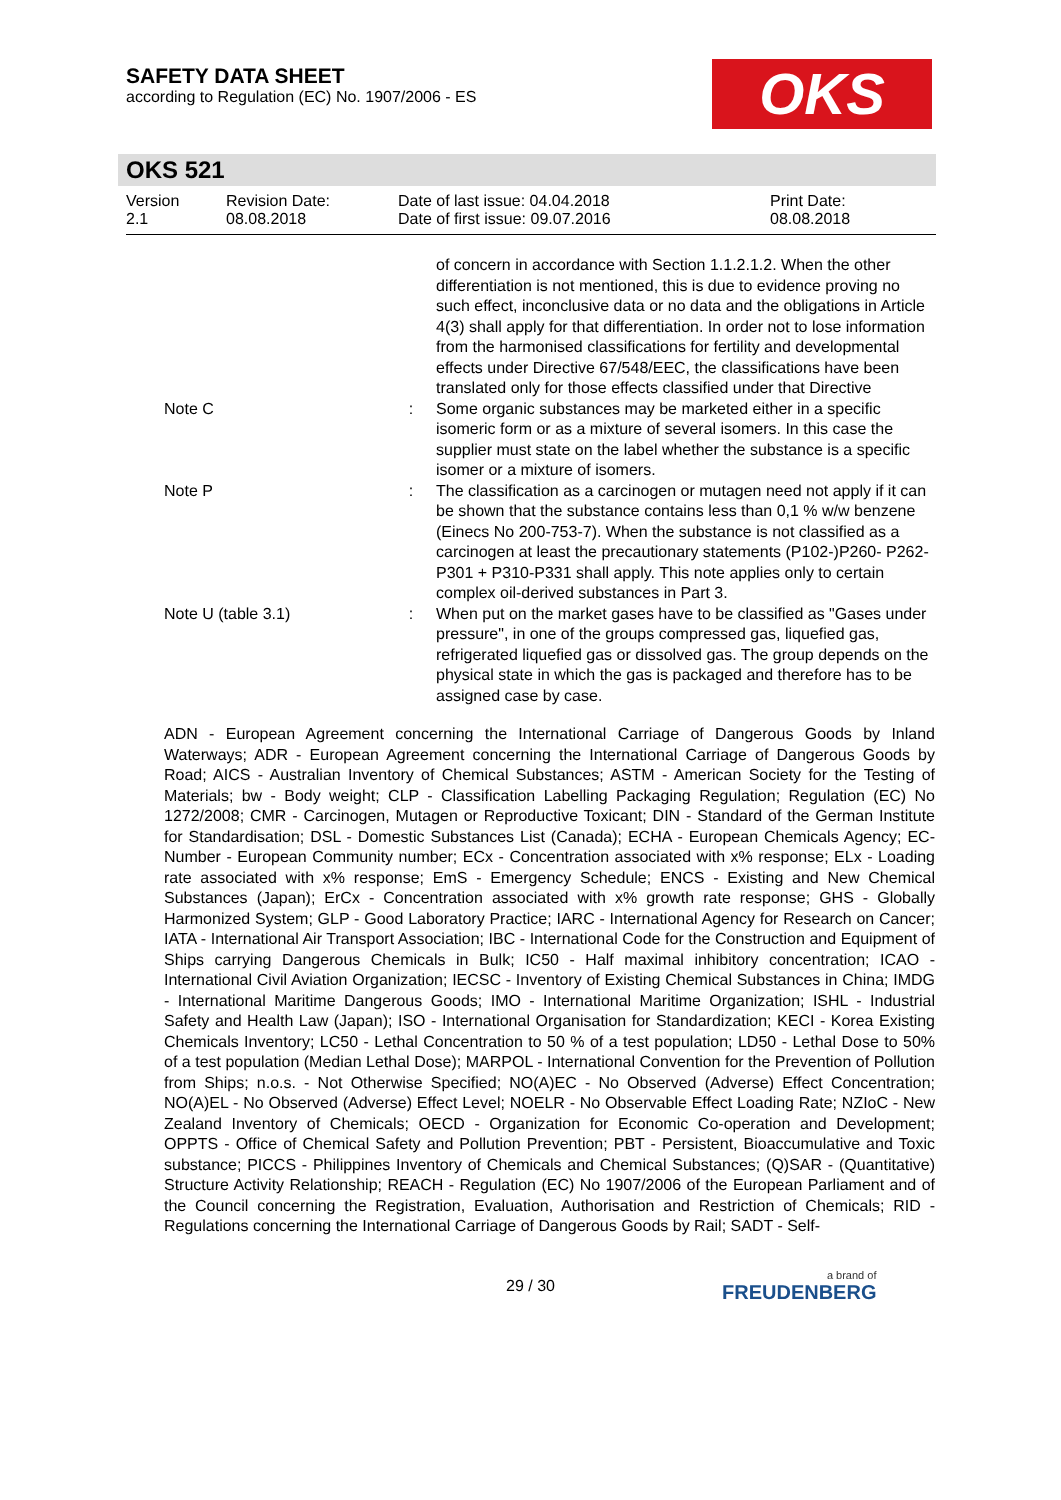SAFETY DATA SHEET
according to Regulation (EC) No. 1907/2006 - ES
OKS
OKS 521
| Version 2.1 | Revision Date: 08.08.2018 | Date of last issue: 04.04.2018 Date of first issue: 09.07.2016 | Print Date: 08.08.2018 |
| | | of concern in accordance with Section 1.1.2.1.2. When the other differentiation is not mentioned, this is due to evidence proving no such effect, inconclusive data or no data and the obligations in Article 4(3) shall apply for that differentiation. In order not to lose information from the harmonised classifications for fertility and developmental effects under Directive 67/548/EEC, the classifications have been translated only for those effects classified under that Directive |
| Note C | : | Some organic substances may be marketed either in a specific isomeric form or as a mixture of several isomers. In this case the supplier must state on the label whether the substance is a specific isomer or a mixture of isomers. |
| Note P | : | The classification as a carcinogen or mutagen need not apply if it can be shown that the substance contains less than 0,1 % w/w benzene (Einecs No 200-753-7). When the substance is not classified as a carcinogen at least the precautionary statements (P102-)P260- P262-P301 + P310-P331 shall apply. This note applies only to certain complex oil-derived substances in Part 3. |
| Note U (table 3.1) | : | When put on the market gases have to be classified as "Gases under pressure", in one of the groups compressed gas, liquefied gas, refrigerated liquefied gas or dissolved gas. The group depends on the physical state in which the gas is packaged and therefore has to be assigned case by case. |
ADN - European Agreement concerning the International Carriage of Dangerous Goods by Inland Waterways; ADR - European Agreement concerning the International Carriage of Dangerous Goods by Road; AICS - Australian Inventory of Chemical Substances; ASTM - American Society for the Testing of Materials; bw - Body weight; CLP - Classification Labelling Packaging Regulation; Regulation (EC) No 1272/2008; CMR - Carcinogen, Mutagen or Reproductive Toxicant; DIN - Standard of the German Institute for Standardisation; DSL - Domestic Substances List (Canada); ECHA - European Chemicals Agency; EC-Number - European Community number; ECx - Concentration associated with x% response; ELx - Loading rate associated with x% response; EmS - Emergency Schedule; ENCS - Existing and New Chemical Substances (Japan); ErCx - Concentration associated with x% growth rate response; GHS - Globally Harmonized System; GLP - Good Laboratory Practice; IARC - International Agency for Research on Cancer; IATA - International Air Transport Association; IBC - International Code for the Construction and Equipment of Ships carrying Dangerous Chemicals in Bulk; IC50 - Half maximal inhibitory concentration; ICAO - International Civil Aviation Organization; IECSC - Inventory of Existing Chemical Substances in China; IMDG - International Maritime Dangerous Goods; IMO - International Maritime Organization; ISHL - Industrial Safety and Health Law (Japan); ISO - International Organisation for Standardization; KECI - Korea Existing Chemicals Inventory; LC50 - Lethal Concentration to 50 % of a test population; LD50 - Lethal Dose to 50% of a test population (Median Lethal Dose); MARPOL - International Convention for the Prevention of Pollution from Ships; n.o.s. - Not Otherwise Specified; NO(A)EC - No Observed (Adverse) Effect Concentration; NO(A)EL - No Observed (Adverse) Effect Level; NOELR - No Observable Effect Loading Rate; NZIoC - New Zealand Inventory of Chemicals; OECD - Organization for Economic Co-operation and Development; OPPTS - Office of Chemical Safety and Pollution Prevention; PBT - Persistent, Bioaccumulative and Toxic substance; PICCS - Philippines Inventory of Chemicals and Chemical Substances; (Q)SAR - (Quantitative) Structure Activity Relationship; REACH - Regulation (EC) No 1907/2006 of the European Parliament and of the Council concerning the Registration, Evaluation, Authorisation and Restriction of Chemicals; RID - Regulations concerning the International Carriage of Dangerous Goods by Rail; SADT - Self-
29 / 30
a brand of
FREUDENBERG